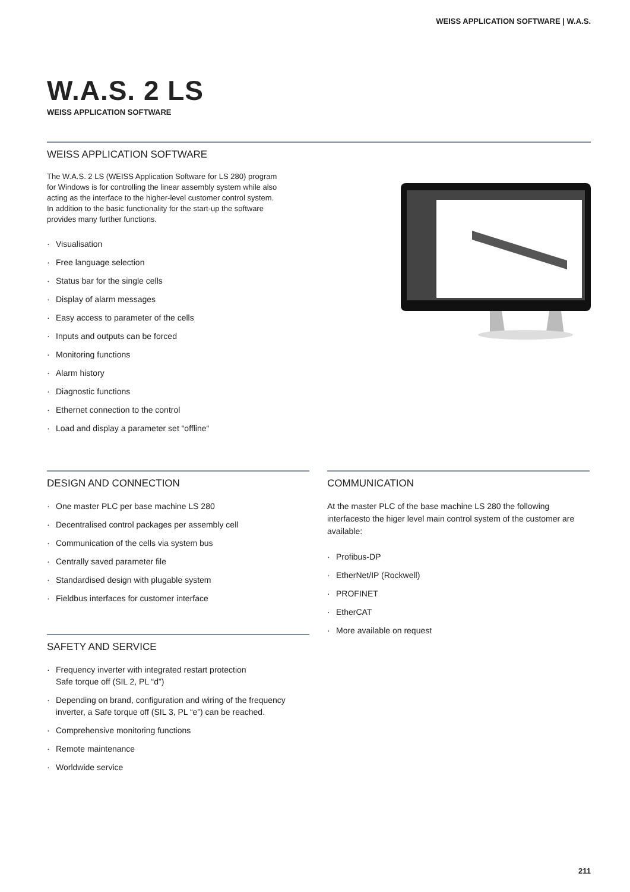WEISS APPLICATION SOFTWARE | W.A.S.
W.A.S. 2 LS
WEISS APPLICATION SOFTWARE
WEISS APPLICATION SOFTWARE
The W.A.S. 2 LS (WEISS Application Software for LS 280) program for Windows is for controlling the linear assembly system while also acting as the interface to the higher-level customer control system. In addition to the basic functionality for the start-up the software provides many further functions.
· Visualisation
· Free language selection
· Status bar for the single cells
· Display of alarm messages
· Easy access to parameter of the cells
· Inputs and outputs can be forced
· Monitoring functions
· Alarm history
· Diagnostic functions
· Ethernet connection to the control
· Load and display a parameter set “offline“
DESIGN AND CONNECTION
· One master PLC per base machine LS 280
· Decentralised control packages per assembly cell
· Communication of the cells via system bus
· Centrally saved parameter file
· Standardised design with plugable system
· Fieldbus interfaces for customer interface
SAFETY AND SERVICE
· Frequency inverter with integrated restart protection
Safe torque off (SIL 2, PL “d”)
· Depending on brand, configuration and wiring of the frequency inverter, a Safe torque off (SIL 3, PL “e”) can be reached.
· Comprehensive monitoring functions
· Remote maintenance
· Worldwide service
COMMUNICATION
At the master PLC of the base machine LS 280 the following interfacesto the higer level main control system of the customer are available:
· Profibus-DP
· EtherNet/IP (Rockwell)
· PROFINET
· EtherCAT
· More available on request
211